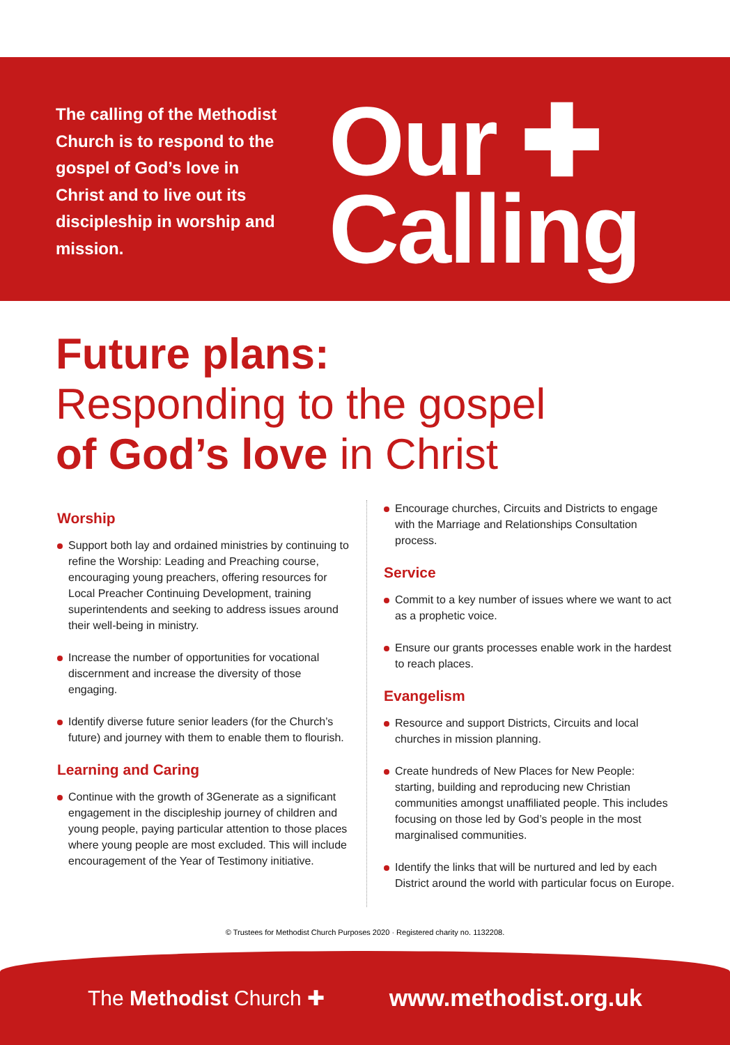The calling of the Methodist Church is to respond to the gospel of God’s love in Christ and to live out its discipleship in worship and mission.
Our ✚
Calling
Future plans:
Responding to the gospel
of God’s love in Christ
Worship
Support both lay and ordained ministries by continuing to refine the Worship: Leading and Preaching course, encouraging young preachers, offering resources for Local Preacher Continuing Development, training superintendents and seeking to address issues around their well-being in ministry.
Increase the number of opportunities for vocational discernment and increase the diversity of those engaging.
Identify diverse future senior leaders (for the Church’s future) and journey with them to enable them to flourish.
Learning and Caring
Continue with the growth of 3Generate as a significant engagement in the discipleship journey of children and young people, paying particular attention to those places where young people are most excluded. This will include encouragement of the Year of Testimony initiative.
Encourage churches, Circuits and Districts to engage with the Marriage and Relationships Consultation process.
Service
Commit to a key number of issues where we want to act as a prophetic voice.
Ensure our grants processes enable work in the hardest to reach places.
Evangelism
Resource and support Districts, Circuits and local churches in mission planning.
Create hundreds of New Places for New People: starting, building and reproducing new Christian communities amongst unaffiliated people. This includes focusing on those led by God’s people in the most marginalised communities.
Identify the links that will be nurtured and led by each District around the world with particular focus on Europe.
© Trustees for Methodist Church Purposes 2020 · Registered charity no. 1132208.
The Methodist Church ✚ www.methodist.org.uk